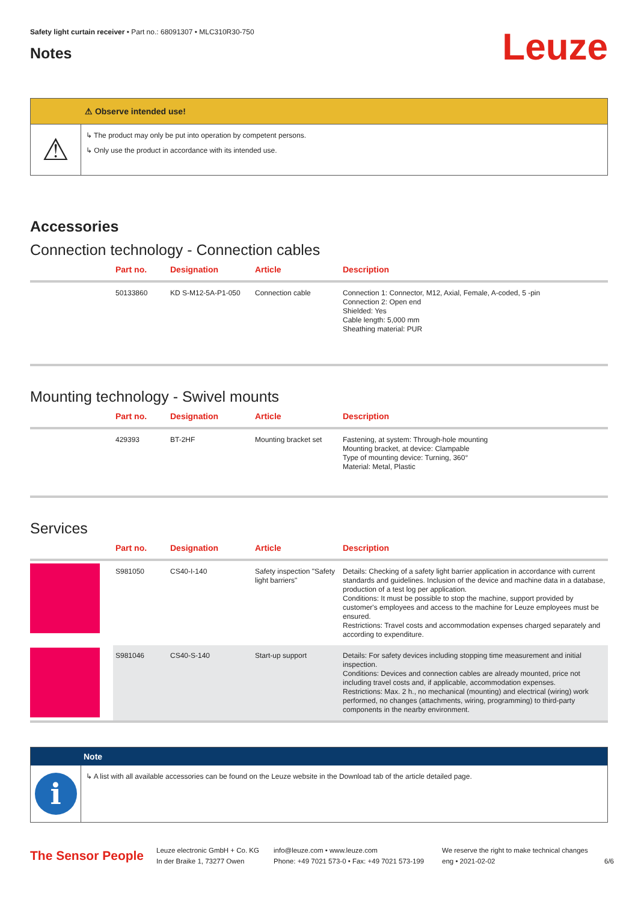Safety light curtain receiver • Part no.: 68091307 • MLC310R30-750
Notes
Leuze
⚠ Observe intended use!
⚠
↳ The product may only be put into operation by competent persons.
↳ Only use the product in accordance with its intended use.
Accessories
Connection technology - Connection cables
| | Part no. | Designation | Article | Description |
| --- | --- | --- | --- | --- |
| | 50133860 | KD S-M12-5A-P1-050 | Connection cable | Connection 1: Connector, M12, Axial, Female, A-coded, 5 -pin Connection 2: Open end Shielded: Yes Cable length: 5,000 mm Sheathing material: PUR |
Mounting technology - Swivel mounts
| | Part no. | Designation | Article | Description |
| --- | --- | --- | --- | --- |
| | 429393 | BT-2HF | Mounting bracket set | Fastening, at system: Through-hole mounting Mounting bracket, at device: Clampable Type of mounting device: Turning, 360° Material: Metal, Plastic |
Services
| | Part no. | Designation | Article | Description |
| --- | --- | --- | --- | --- |
| | S981050 | CS40-I-140 | Safety inspection "Safety light barriers" | Details: Checking of a safety light barrier application in accordance with current standards and guidelines. Inclusion of the device and machine data in a database, production of a test log per application. Conditions: It must be possible to stop the machine, support provided by customer's employees and access to the machine for Leuze employees must be ensured. Restrictions: Travel costs and accommodation expenses charged separately and according to expenditure. |
| | S981046 | CS40-S-140 | Start-up support | Details: For safety devices including stopping time measurement and initial inspection. Conditions: Devices and connection cables are already mounted, price not including travel costs and, if applicable, accommodation expenses. Restrictions: Max. 2 h., no mechanical (mounting) and electrical (wiring) work performed, no changes (attachments, wiring, programming) to third-party components in the nearby environment. |
Note
i
↳ A list with all available accessories can be found on the Leuze website in the Download tab of the article detailed page.
The Sensor People
Leuze electronic GmbH + Co. KG
In der Braike 1, 73277 Owen
info@leuze.com • www.leuze.com
Phone: +49 7021 573-0 • Fax: +49 7021 573-199
We reserve the right to make technical changes
eng • 2021-02-02
6/6